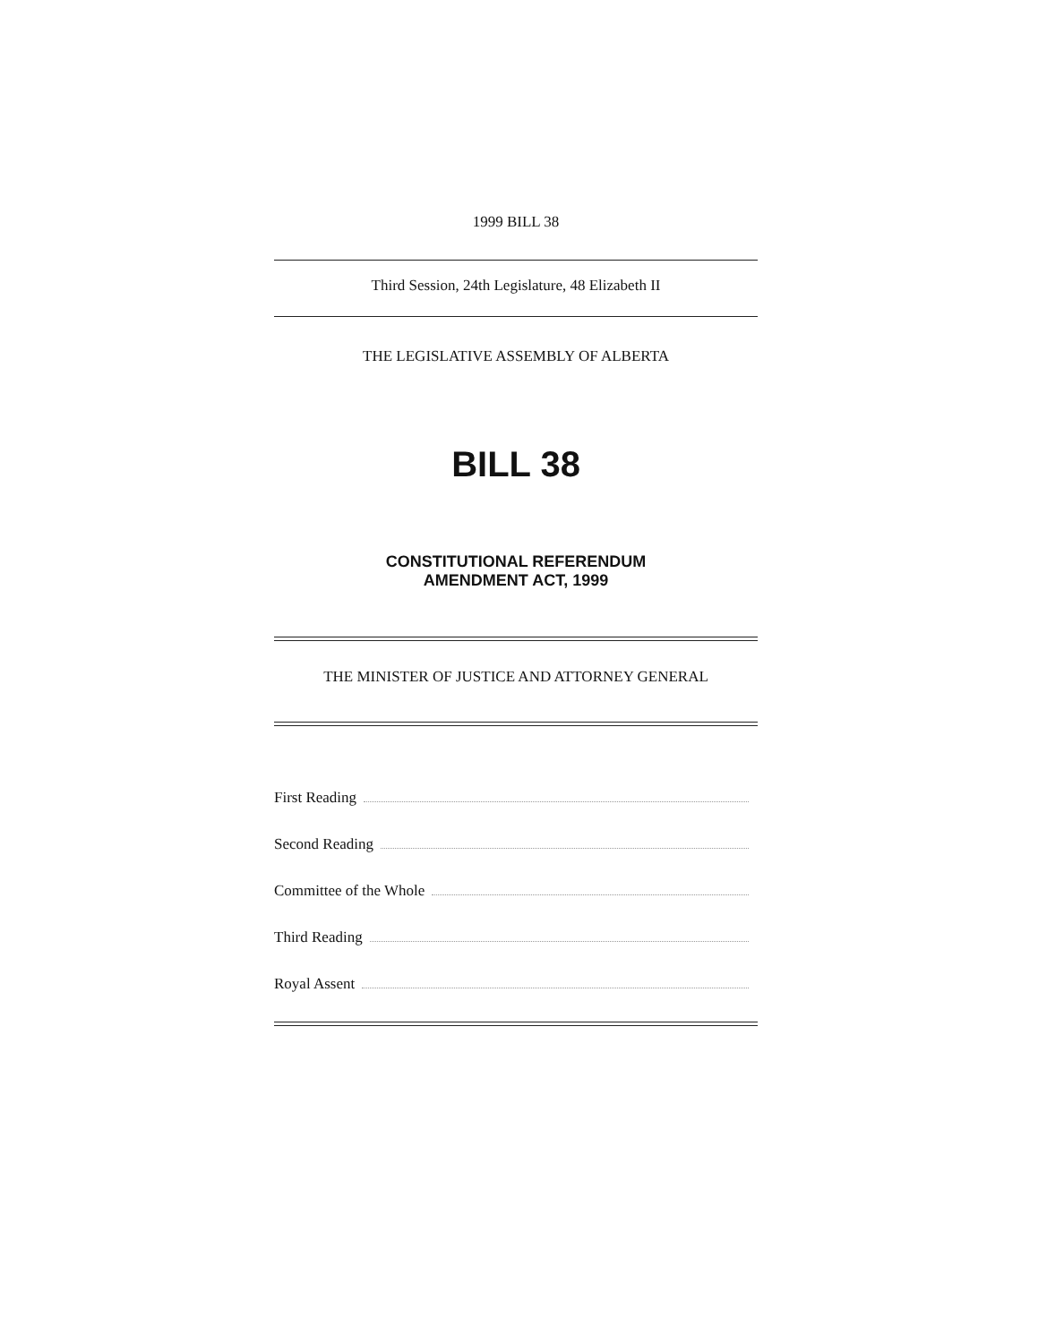1999 BILL 38
Third Session, 24th Legislature, 48 Elizabeth II
THE LEGISLATIVE ASSEMBLY OF ALBERTA
BILL 38
CONSTITUTIONAL REFERENDUM
AMENDMENT ACT, 1999
THE MINISTER OF JUSTICE AND ATTORNEY GENERAL
First Reading
Second Reading
Committee of the Whole
Third Reading
Royal Assent